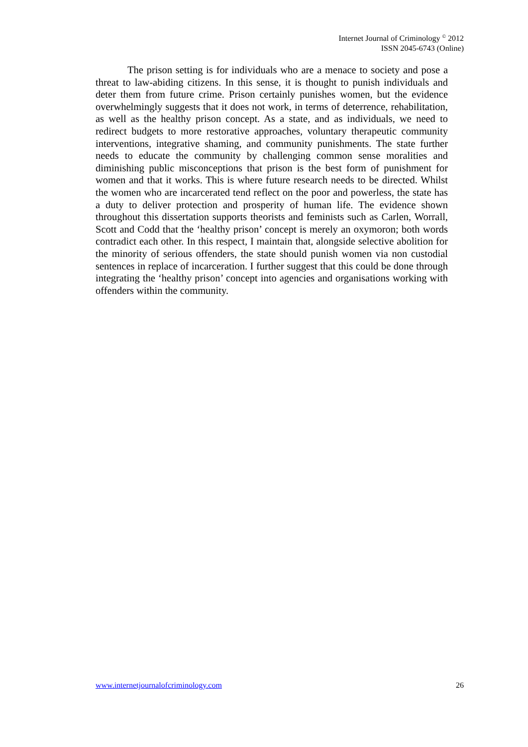Internet Journal of Criminology <sup>©</sup> 2012
ISSN 2045-6743 (Online)
The prison setting is for individuals who are a menace to society and pose a threat to law-abiding citizens. In this sense, it is thought to punish individuals and deter them from future crime. Prison certainly punishes women, but the evidence overwhelmingly suggests that it does not work, in terms of deterrence, rehabilitation, as well as the healthy prison concept. As a state, and as individuals, we need to redirect budgets to more restorative approaches, voluntary therapeutic community interventions, integrative shaming, and community punishments. The state further needs to educate the community by challenging common sense moralities and diminishing public misconceptions that prison is the best form of punishment for women and that it works. This is where future research needs to be directed. Whilst the women who are incarcerated tend reflect on the poor and powerless, the state has a duty to deliver protection and prosperity of human life. The evidence shown throughout this dissertation supports theorists and feminists such as Carlen, Worrall, Scott and Codd that the ‘healthy prison’ concept is merely an oxymoron; both words contradict each other. In this respect, I maintain that, alongside selective abolition for the minority of serious offenders, the state should punish women via non custodial sentences in replace of incarceration. I further suggest that this could be done through integrating the ‘healthy prison’ concept into agencies and organisations working with offenders within the community.
www.internetjournalofcriminology.com 26